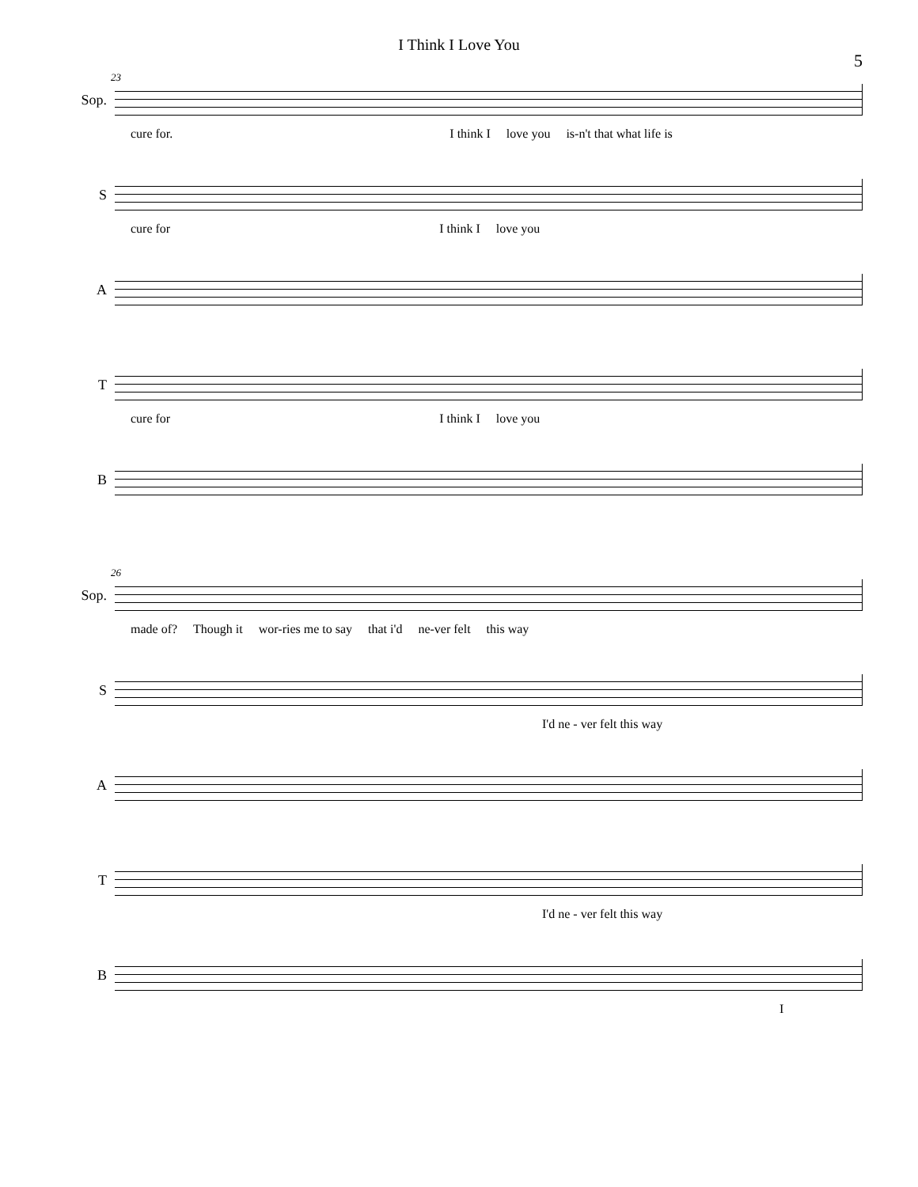I Think I Love You
5
23
Sop.
cure for. I think I love you is-n't that what life is
S
cure for I think I love you
A
T
cure for I think I love you
B
26
Sop.
made of? Though it wor-ries me to say that i'd ne-ver felt this way
S
I'd ne - ver felt this way
A
T
I'd ne - ver felt this way
B
I